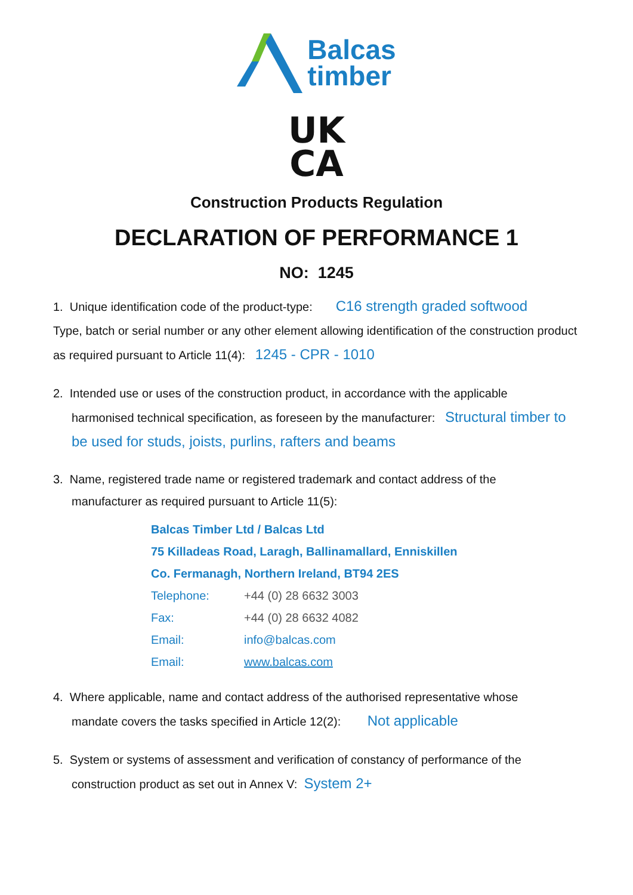Balcas
timber
UK
CA
Construction Products Regulation
DECLARATION OF PERFORMANCE 1
NO: 1245
1. Unique identification code of the product-type: C16 strength graded softwood
Type, batch or serial number or any other element allowing identification of the construction product as required pursuant to Article 11(4): 1245 - CPR - 1010
2. Intended use or uses of the construction product, in accordance with the applicable
harmonised technical specification, as foreseen by the manufacturer: Structural timber to be used for studs, joists, purlins, rafters and beams
3. Name, registered trade name or registered trademark and contact address of the
manufacturer as required pursuant to Article 11(5):
Balcas Timber Ltd / Balcas Ltd
75 Killadeas Road, Laragh, Ballinamallard, Enniskillen
Co. Fermanagh, Northern Ireland, BT94 2ES
| Telephone: | +44 (0) 28 6632 3003 |
| Fax: | +44 (0) 28 6632 4082 |
| Email: | info@balcas.com |
| Email: | www.balcas.com |
4. Where applicable, name and contact address of the authorised representative whose
mandate covers the tasks specified in Article 12(2): Not applicable
5. System or systems of assessment and verification of constancy of performance of the
construction product as set out in Annex V: System 2+